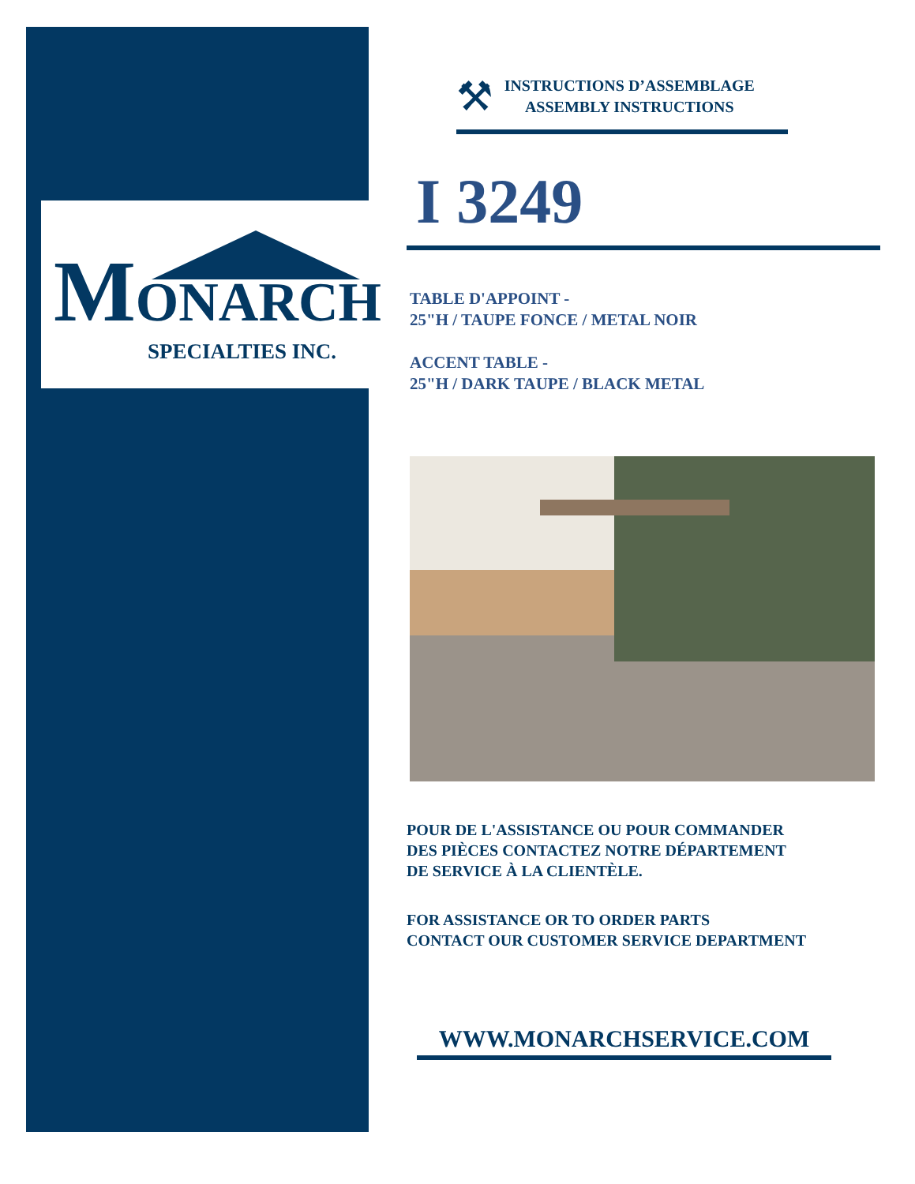MONARCH
SPECIALTIES INC.
⚒
INSTRUCTIONS D’ASSEMBLAGE
ASSEMBLY INSTRUCTIONS
I 3249
TABLE D'APPOINT -
25"H / TAUPE FONCE / METAL NOIR
ACCENT TABLE -
25"H / DARK TAUPE / BLACK METAL
POUR DE L'ASSISTANCE OU POUR COMMANDER
DES PIÈCES CONTACTEZ NOTRE DÉPARTEMENT
DE SERVICE À LA CLIENTÈLE.
FOR ASSISTANCE OR TO ORDER PARTS
CONTACT OUR CUSTOMER SERVICE DEPARTMENT
WWW.MONARCHSERVICE.COM